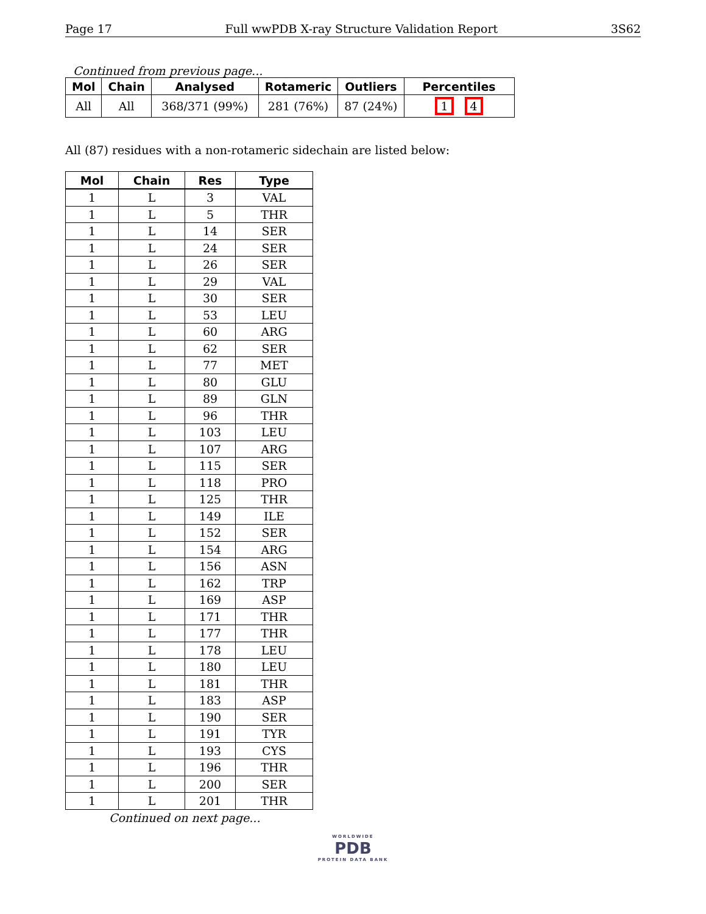Page 17 Full wwPDB X-ray Structure Validation Report 3S62
Continued from previous page...
| Mol | Chain | Analysed | Rotameric | Outliers | Percentiles |
| --- | --- | --- | --- | --- | --- |
| All | All | 368/371 (99%) | 281 (76%) | 87 (24%) | 1 4 |
All (87) residues with a non-rotameric sidechain are listed below:
| Mol | Chain | Res | Type |
| --- | --- | --- | --- |
| 1 | L | 3 | VAL |
| 1 | L | 5 | THR |
| 1 | L | 14 | SER |
| 1 | L | 24 | SER |
| 1 | L | 26 | SER |
| 1 | L | 29 | VAL |
| 1 | L | 30 | SER |
| 1 | L | 53 | LEU |
| 1 | L | 60 | ARG |
| 1 | L | 62 | SER |
| 1 | L | 77 | MET |
| 1 | L | 80 | GLU |
| 1 | L | 89 | GLN |
| 1 | L | 96 | THR |
| 1 | L | 103 | LEU |
| 1 | L | 107 | ARG |
| 1 | L | 115 | SER |
| 1 | L | 118 | PRO |
| 1 | L | 125 | THR |
| 1 | L | 149 | ILE |
| 1 | L | 152 | SER |
| 1 | L | 154 | ARG |
| 1 | L | 156 | ASN |
| 1 | L | 162 | TRP |
| 1 | L | 169 | ASP |
| 1 | L | 171 | THR |
| 1 | L | 177 | THR |
| 1 | L | 178 | LEU |
| 1 | L | 180 | LEU |
| 1 | L | 181 | THR |
| 1 | L | 183 | ASP |
| 1 | L | 190 | SER |
| 1 | L | 191 | TYR |
| 1 | L | 193 | CYS |
| 1 | L | 196 | THR |
| 1 | L | 200 | SER |
| 1 | L | 201 | THR |
Continued on next page...
WORLDWIDE
PDB
PROTEIN DATA BANK